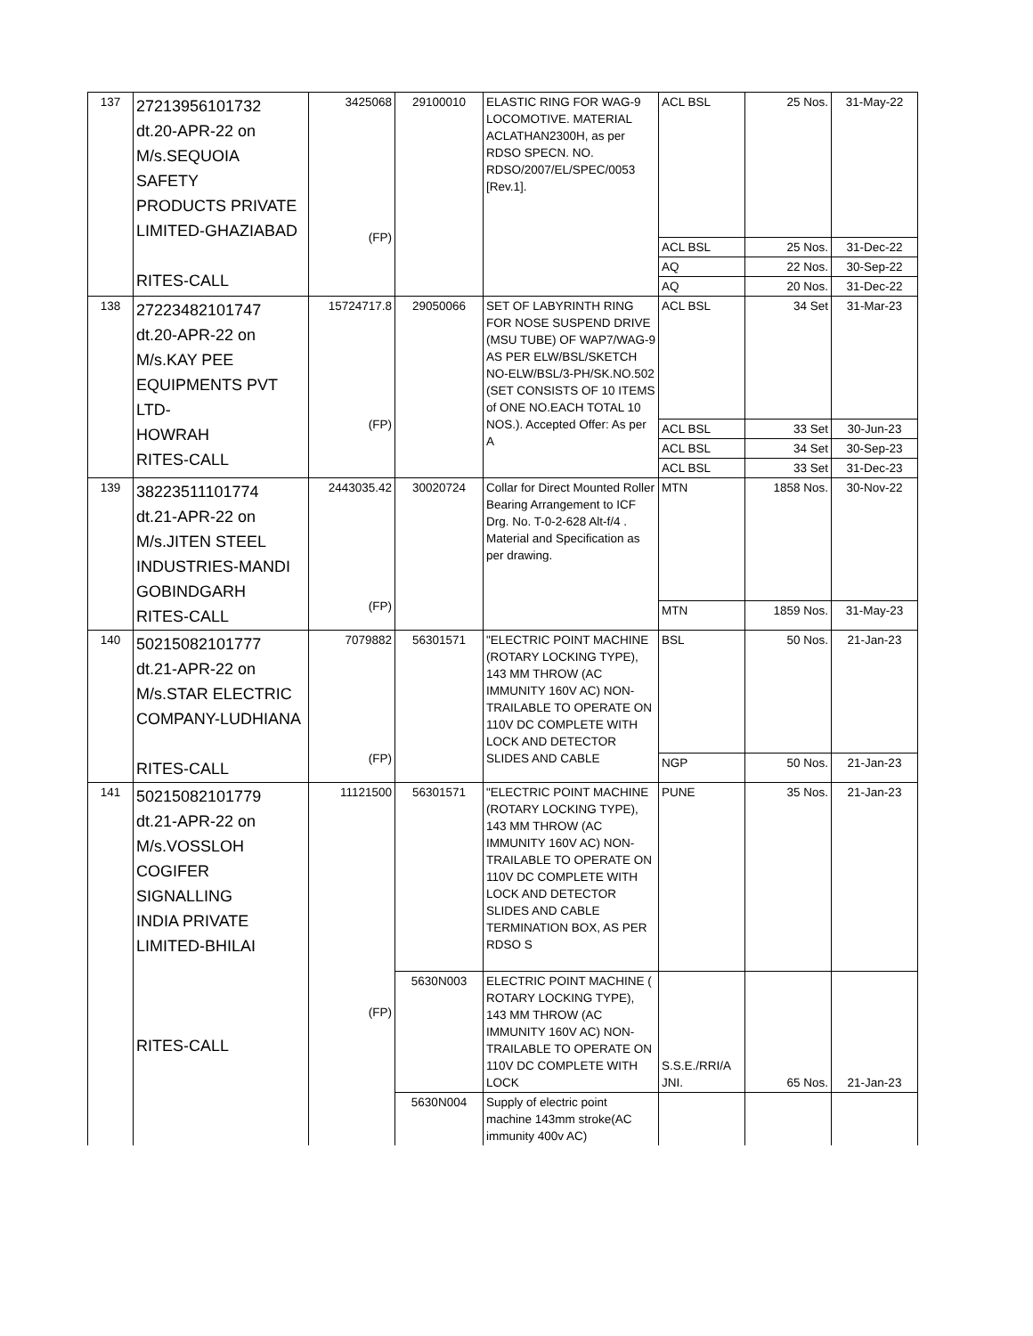| 137 | 27213956101732 dt.20-APR-22 on M/s.SEQUOIA SAFETY PRODUCTS PRIVATE LIMITED-GHAZIABAD RITES-CALL | 3425068 (FP) | 29100010 | ELASTIC RING FOR WAG-9 LOCOMOTIVE. MATERIAL ACLATHAN2300H, as per RDSO SPECN. NO. RDSO/2007/EL/SPEC/0053 [Rev.1]. | ACL BSL | 25 Nos. | 31-May-22 |
| | | | | | ACL BSL | 25 Nos. | 31-Dec-22 |
| | | | | | AQ | 22 Nos. | 30-Sep-22 |
| | | | | | AQ | 20 Nos. | 31-Dec-22 |
| 138 | 27223482101747 dt.20-APR-22 on M/s.KAY PEE EQUIPMENTS PVT LTD- HOWRAH RITES-CALL | 15724717.8 (FP) | 29050066 | SET OF LABYRINTH RING FOR NOSE SUSPEND DRIVE (MSU TUBE) OF WAP7/WAG-9 AS PER ELW/BSL/SKETCH NO-ELW/BSL/3-PH/SK.NO.502 (SET CONSISTS OF 10 ITEMS of ONE NO.EACH TOTAL 10 NOS.). Accepted Offer: As per A | ACL BSL | 34 Set | 31-Mar-23 |
| | | | | | ACL BSL | 33 Set | 30-Jun-23 |
| | | | | | ACL BSL | 34 Set | 30-Sep-23 |
| | | | | | ACL BSL | 33 Set | 31-Dec-23 |
| 139 | 38223511101774 dt.21-APR-22 on M/s.JITEN STEEL INDUSTRIES-MANDI GOBINDGARH RITES-CALL | 2443035.42 (FP) | 30020724 | Collar for Direct Mounted Roller Bearing Arrangement to ICF Drg. No. T-0-2-628 Alt-f/4 . Material and Specification as per drawing. | MTN | 1858 Nos. | 30-Nov-22 |
| | | | | | MTN | 1859 Nos. | 31-May-23 |
| 140 | 50215082101777 dt.21-APR-22 on M/s.STAR ELECTRIC COMPANY-LUDHIANA RITES-CALL | 7079882 (FP) | 56301571 | "ELECTRIC POINT MACHINE (ROTARY LOCKING TYPE), 143 MM THROW (AC IMMUNITY 160V AC) NON-TRAILABLE TO OPERATE ON 110V DC COMPLETE WITH LOCK AND DETECTOR SLIDES AND CABLE | BSL | 50 Nos. | 21-Jan-23 |
| | | | | | NGP | 50 Nos. | 21-Jan-23 |
| 141 | 50215082101779 dt.21-APR-22 on M/s.VOSSLOH COGIFER SIGNALLING INDIA PRIVATE LIMITED-BHILAI RITES-CALL | 11121500 (FP) | 56301571 | "ELECTRIC POINT MACHINE (ROTARY LOCKING TYPE), 143 MM THROW (AC IMMUNITY 160V AC) NON-TRAILABLE TO OPERATE ON 110V DC COMPLETE WITH LOCK AND DETECTOR SLIDES AND CABLE TERMINATION BOX, AS PER RDSO S | PUNE | 35 Nos. | 21-Jan-23 |
| | | | 5630N003 | ELECTRIC POINT MACHINE ( ROTARY LOCKING TYPE), 143 MM THROW (AC IMMUNITY 160V AC) NON-TRAILABLE TO OPERATE ON 110V DC COMPLETE WITH LOCK | S.S.E./RRI/A JNI. | 65 Nos. | 21-Jan-23 |
| | | | 5630N004 | Supply of electric point machine 143mm stroke(AC immunity 400v AC) | | | |